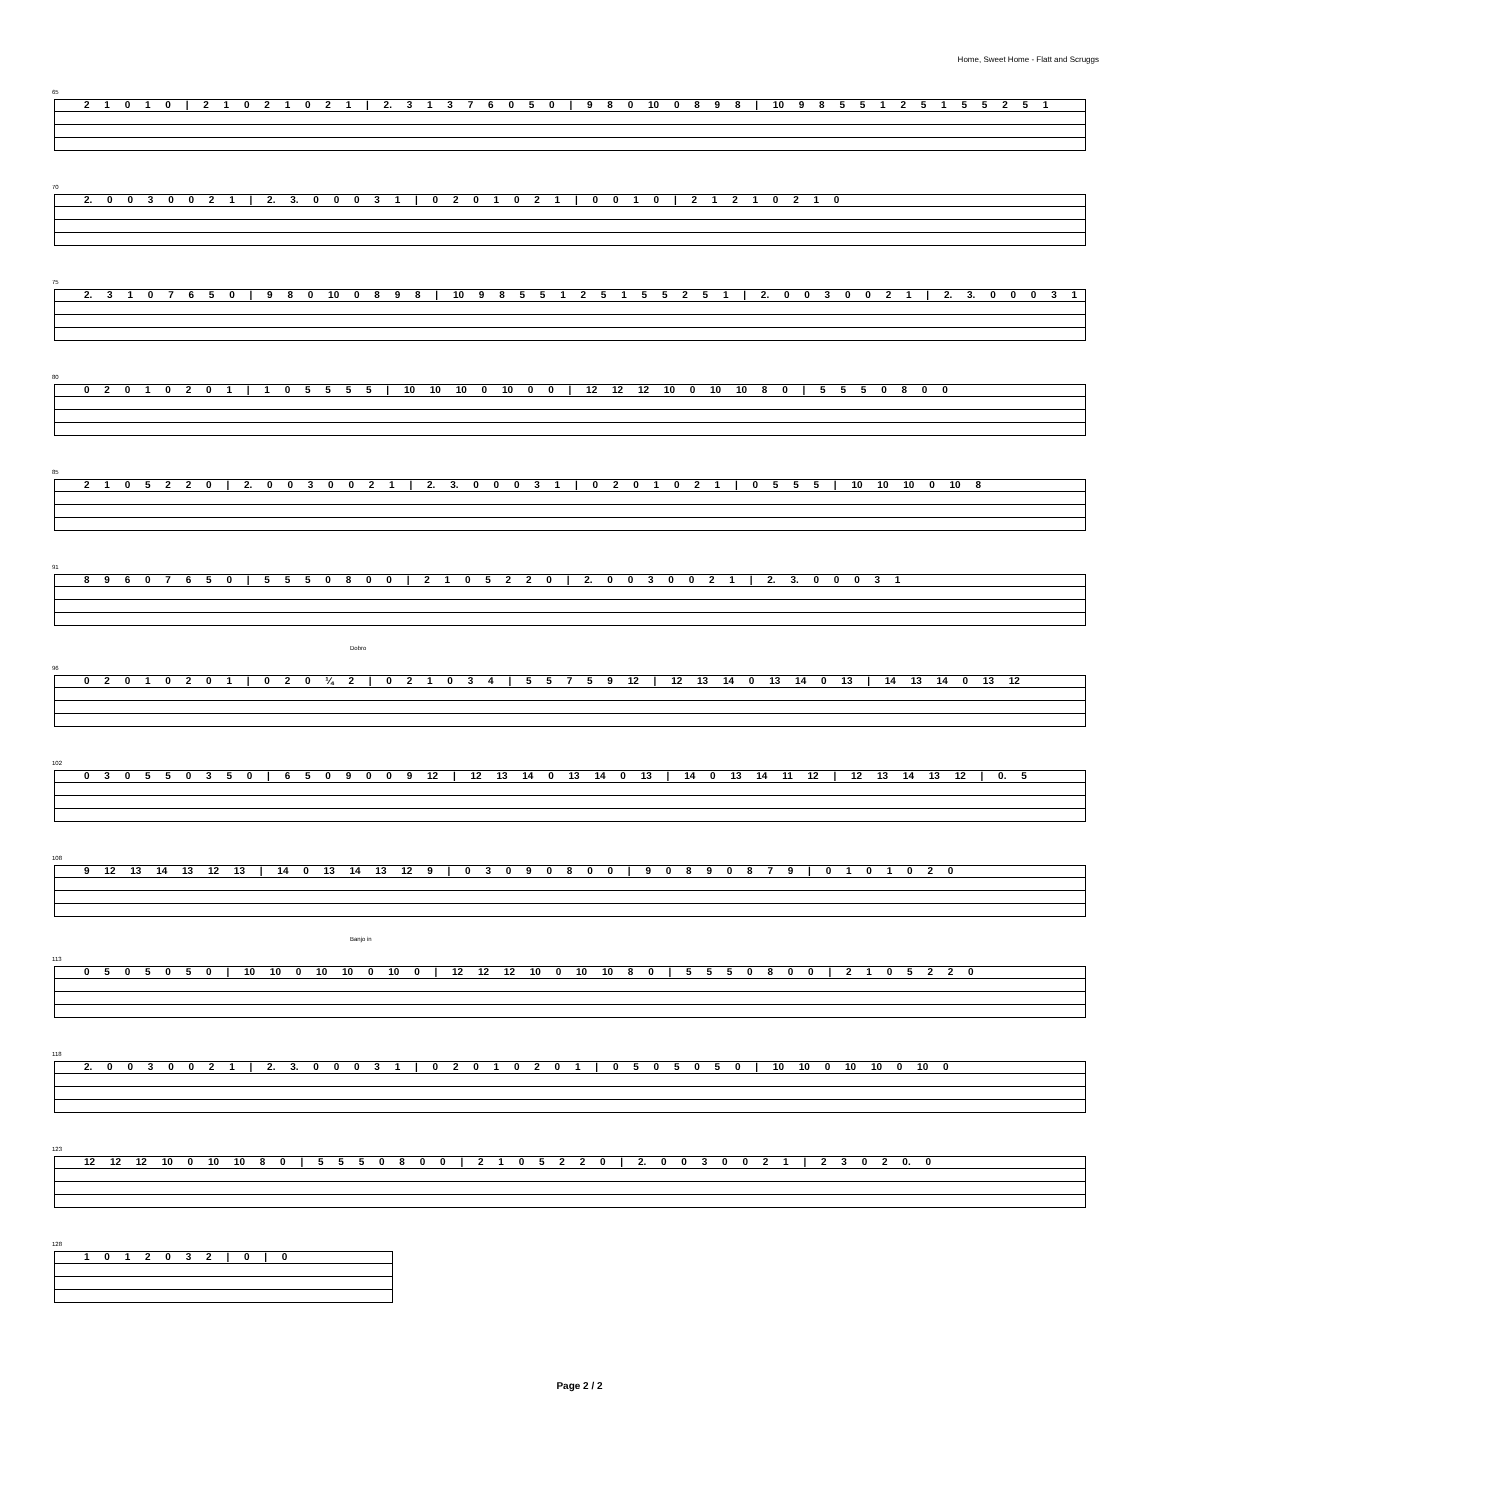Home, Sweet Home - Flatt and Scruggs
65
2 1 0 1 0 | 2 1 0 2 1 0 2 1 | 2. 3 1 3 7 6 0 5 0 | 9 8 0 10 0 8 9 8 | 10 9 8 5 5 1 2 5 1 5 5 2 5 1
70
2. 0 0 3 0 0 2 1 | 2. 3. 0 0 0 3 1 | 0 2 0 1 0 2 1 | 0 0 1 0 | 2 1 2 1 0 2 1 0
75
2. 3 1 0 7 6 5 0 | 9 8 0 10 0 8 9 8 | 10 9 8 5 5 1 2 5 1 5 5 2 5 1 | 2. 0 0 3 0 0 2 1 | 2. 3. 0 0 0 3 1
80
0 2 0 1 0 2 0 1 | 1 0 5 5 5 5 | 10 10 10 0 10 0 0 | 12 12 12 10 0 10 10 8 0 | 5 5 5 0 8 0 0
85
2 1 0 5 2 2 0 | 2. 0 0 3 0 0 2 1 | 2. 3. 0 0 0 3 1 | 0 2 0 1 0 2 1 | 0 5 5 5 | 10 10 10 0 10 8
91
8 9 6 0 7 6 5 0 | 5 5 5 0 8 0 0 | 2 1 0 5 2 2 0 | 2. 0 0 3 0 0 2 1 | 2. 3. 0 0 0 3 1
Dobro
96
0 2 0 1 0 2 0 1 | 0 2 0 ¼ 2 | 0 2 1 0 3 4 | 5 5 7 5 9 12 | 12 13 14 0 13 14 0 13 | 14 13 14 0 13 12
102
0 3 0 5 5 0 3 5 0 | 6 5 0 9 0 0 9 12 | 12 13 14 0 13 14 0 13 | 14 0 13 14 11 12 | 12 13 14 13 12 | 0. 5
108
9 12 13 14 13 12 13 | 14 0 13 14 13 12 9 | 0 3 0 9 0 8 0 0 | 9 0 8 9 0 8 7 9 | 0 1 0 1 0 2 0
Banjo in
113
0 5 0 5 0 5 0 | 10 10 0 10 10 0 10 0 | 12 12 12 10 0 10 10 8 0 | 5 5 5 0 8 0 0 | 2 1 0 5 2 2 0
118
2. 0 0 3 0 0 2 1 | 2. 3. 0 0 0 3 1 | 0 2 0 1 0 2 0 1 | 0 5 0 5 0 5 0 | 10 10 0 10 10 0 10 0
123
12 12 12 10 0 10 10 8 0 | 5 5 5 0 8 0 0 | 2 1 0 5 2 2 0 | 2. 0 0 3 0 0 2 1 | 2 3 0 2 0. 0
128
1 0 1 2 0 3 2 | 0 | 0
Page 2 / 2